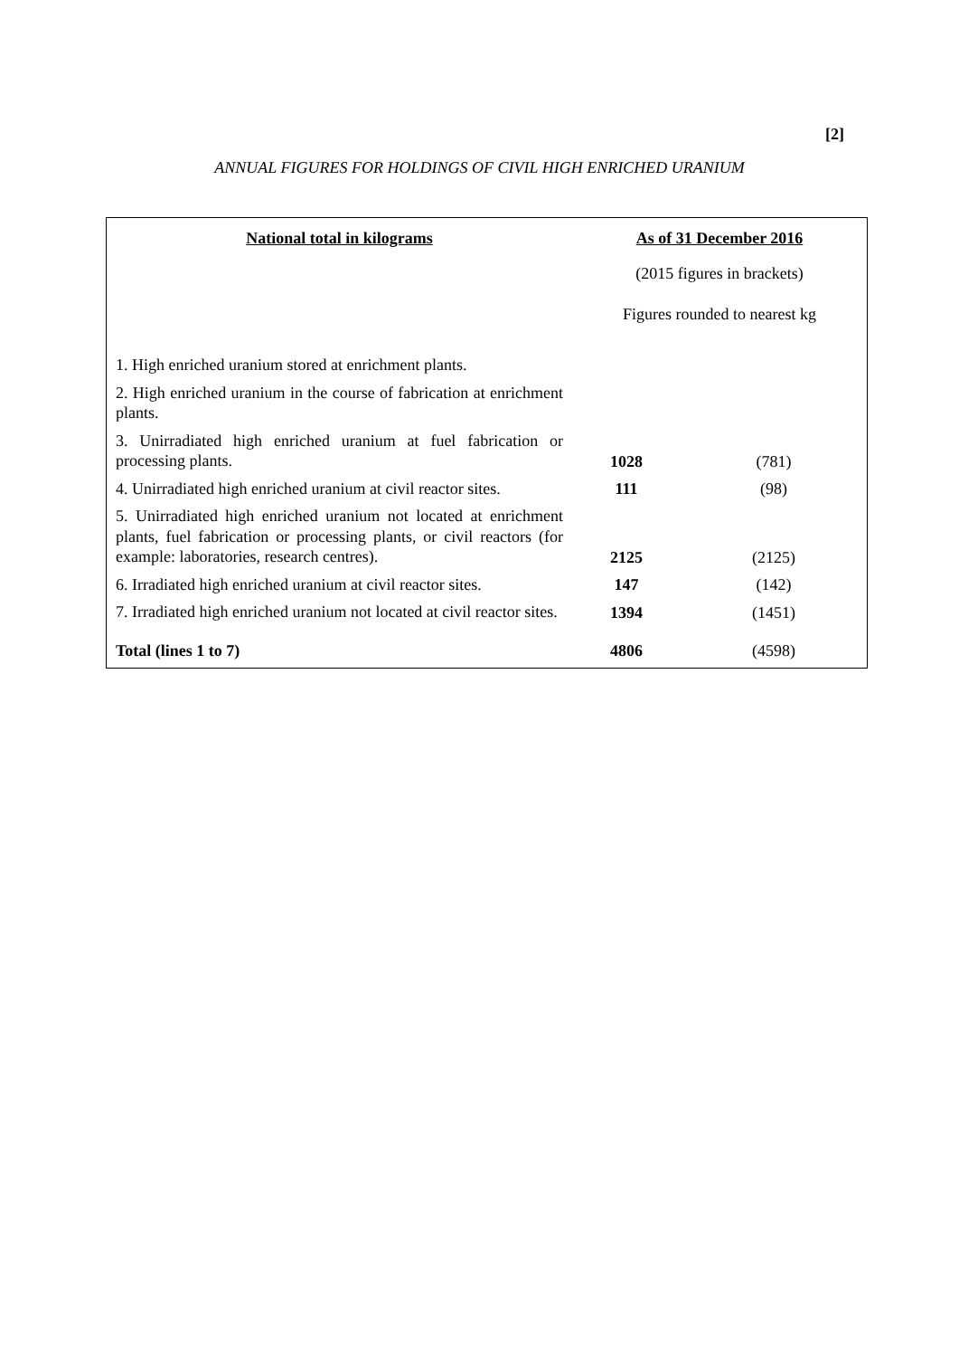[2]
ANNUAL FIGURES FOR HOLDINGS OF CIVIL HIGH ENRICHED URANIUM
| National total in kilograms | As of 31 December 2016 | |
| --- | --- | --- |
| | (2015 figures in brackets) | |
| | Figures rounded to nearest kg | |
| 1. High enriched uranium stored at enrichment plants. | | |
| 2. High enriched uranium in the course of fabrication at enrichment plants. | | |
| 3. Unirradiated high enriched uranium at fuel fabrication or processing plants. | 1028 | (781) |
| 4. Unirradiated high enriched uranium at civil reactor sites. | 111 | (98) |
| 5. Unirradiated high enriched uranium not located at enrichment plants, fuel fabrication or processing plants, or civil reactors (for example: laboratories, research centres). | 2125 | (2125) |
| 6. Irradiated high enriched uranium at civil reactor sites. | 147 | (142) |
| 7. Irradiated high enriched uranium not located at civil reactor sites. | 1394 | (1451) |
| Total (lines 1 to 7) | 4806 | (4598) |